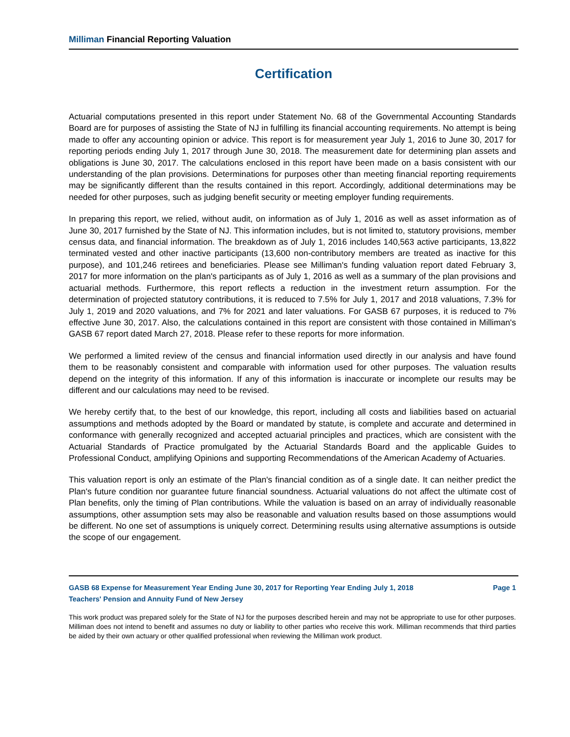Milliman Financial Reporting Valuation
Certification
Actuarial computations presented in this report under Statement No. 68 of the Governmental Accounting Standards Board are for purposes of assisting the State of NJ in fulfilling its financial accounting requirements. No attempt is being made to offer any accounting opinion or advice. This report is for measurement year July 1, 2016 to June 30, 2017 for reporting periods ending July 1, 2017 through June 30, 2018. The measurement date for determining plan assets and obligations is June 30, 2017. The calculations enclosed in this report have been made on a basis consistent with our understanding of the plan provisions. Determinations for purposes other than meeting financial reporting requirements may be significantly different than the results contained in this report. Accordingly, additional determinations may be needed for other purposes, such as judging benefit security or meeting employer funding requirements.
In preparing this report, we relied, without audit, on information as of July 1, 2016 as well as asset information as of June 30, 2017 furnished by the State of NJ. This information includes, but is not limited to, statutory provisions, member census data, and financial information. The breakdown as of July 1, 2016 includes 140,563 active participants, 13,822 terminated vested and other inactive participants (13,600 non-contributory members are treated as inactive for this purpose), and 101,246 retirees and beneficiaries. Please see Milliman's funding valuation report dated February 3, 2017 for more information on the plan's participants as of July 1, 2016 as well as a summary of the plan provisions and actuarial methods. Furthermore, this report reflects a reduction in the investment return assumption. For the determination of projected statutory contributions, it is reduced to 7.5% for July 1, 2017 and 2018 valuations, 7.3% for July 1, 2019 and 2020 valuations, and 7% for 2021 and later valuations. For GASB 67 purposes, it is reduced to 7% effective June 30, 2017. Also, the calculations contained in this report are consistent with those contained in Milliman's GASB 67 report dated March 27, 2018. Please refer to these reports for more information.
We performed a limited review of the census and financial information used directly in our analysis and have found them to be reasonably consistent and comparable with information used for other purposes. The valuation results depend on the integrity of this information. If any of this information is inaccurate or incomplete our results may be different and our calculations may need to be revised.
We hereby certify that, to the best of our knowledge, this report, including all costs and liabilities based on actuarial assumptions and methods adopted by the Board or mandated by statute, is complete and accurate and determined in conformance with generally recognized and accepted actuarial principles and practices, which are consistent with the Actuarial Standards of Practice promulgated by the Actuarial Standards Board and the applicable Guides to Professional Conduct, amplifying Opinions and supporting Recommendations of the American Academy of Actuaries.
This valuation report is only an estimate of the Plan's financial condition as of a single date. It can neither predict the Plan's future condition nor guarantee future financial soundness. Actuarial valuations do not affect the ultimate cost of Plan benefits, only the timing of Plan contributions. While the valuation is based on an array of individually reasonable assumptions, other assumption sets may also be reasonable and valuation results based on those assumptions would be different. No one set of assumptions is uniquely correct. Determining results using alternative assumptions is outside the scope of our engagement.
GASB 68 Expense for Measurement Year Ending June 30, 2017 for Reporting Year Ending July 1, 2018 Page 1
Teachers' Pension and Annuity Fund of New Jersey
This work product was prepared solely for the State of NJ for the purposes described herein and may not be appropriate to use for other purposes. Milliman does not intend to benefit and assumes no duty or liability to other parties who receive this work. Milliman recommends that third parties be aided by their own actuary or other qualified professional when reviewing the Milliman work product.